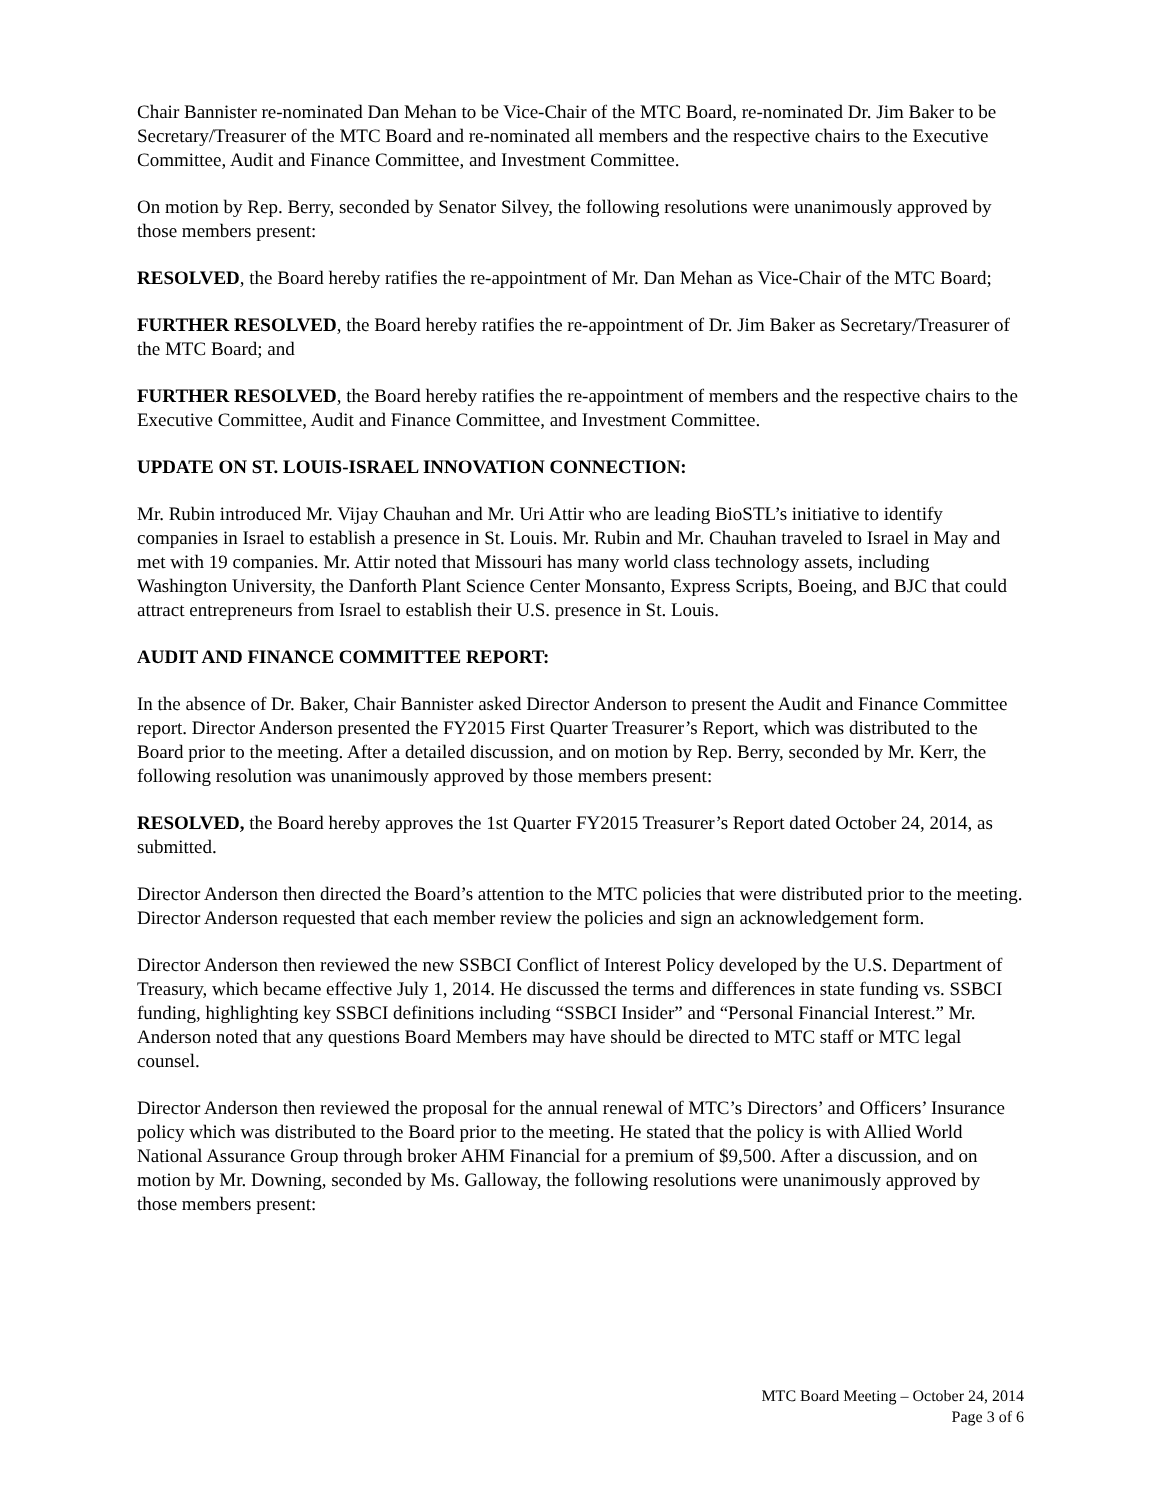Chair Bannister re-nominated Dan Mehan to be Vice-Chair of the MTC Board, re-nominated Dr. Jim Baker to be Secretary/Treasurer of the MTC Board and re-nominated all members and the respective chairs to the Executive Committee, Audit and Finance Committee, and Investment Committee.
On motion by Rep. Berry, seconded by Senator Silvey, the following resolutions were unanimously approved by those members present:
RESOLVED, the Board hereby ratifies the re-appointment of Mr. Dan Mehan as Vice-Chair of the MTC Board;
FURTHER RESOLVED, the Board hereby ratifies the re-appointment of Dr. Jim Baker as Secretary/Treasurer of the MTC Board; and
FURTHER RESOLVED, the Board hereby ratifies the re-appointment of members and the respective chairs to the Executive Committee, Audit and Finance Committee, and Investment Committee.
UPDATE ON ST. LOUIS-ISRAEL INNOVATION CONNECTION:
Mr. Rubin introduced Mr. Vijay Chauhan and Mr. Uri Attir who are leading BioSTL’s initiative to identify companies in Israel to establish a presence in St. Louis. Mr. Rubin and Mr. Chauhan traveled to Israel in May and met with 19 companies. Mr. Attir noted that Missouri has many world class technology assets, including Washington University, the Danforth Plant Science Center Monsanto, Express Scripts, Boeing, and BJC that could attract entrepreneurs from Israel to establish their U.S. presence in St. Louis.
AUDIT AND FINANCE COMMITTEE REPORT:
In the absence of Dr. Baker, Chair Bannister asked Director Anderson to present the Audit and Finance Committee report. Director Anderson presented the FY2015 First Quarter Treasurer’s Report, which was distributed to the Board prior to the meeting. After a detailed discussion, and on motion by Rep. Berry, seconded by Mr. Kerr, the following resolution was unanimously approved by those members present:
RESOLVED, the Board hereby approves the 1st Quarter FY2015 Treasurer’s Report dated October 24, 2014, as submitted.
Director Anderson then directed the Board’s attention to the MTC policies that were distributed prior to the meeting. Director Anderson requested that each member review the policies and sign an acknowledgement form.
Director Anderson then reviewed the new SSBCI Conflict of Interest Policy developed by the U.S. Department of Treasury, which became effective July 1, 2014. He discussed the terms and differences in state funding vs. SSBCI funding, highlighting key SSBCI definitions including “SSBCI Insider” and “Personal Financial Interest.” Mr. Anderson noted that any questions Board Members may have should be directed to MTC staff or MTC legal counsel.
Director Anderson then reviewed the proposal for the annual renewal of MTC’s Directors’ and Officers’ Insurance policy which was distributed to the Board prior to the meeting. He stated that the policy is with Allied World National Assurance Group through broker AHM Financial for a premium of $9,500. After a discussion, and on motion by Mr. Downing, seconded by Ms. Galloway, the following resolutions were unanimously approved by those members present:
MTC Board Meeting – October 24, 2014
Page 3 of 6